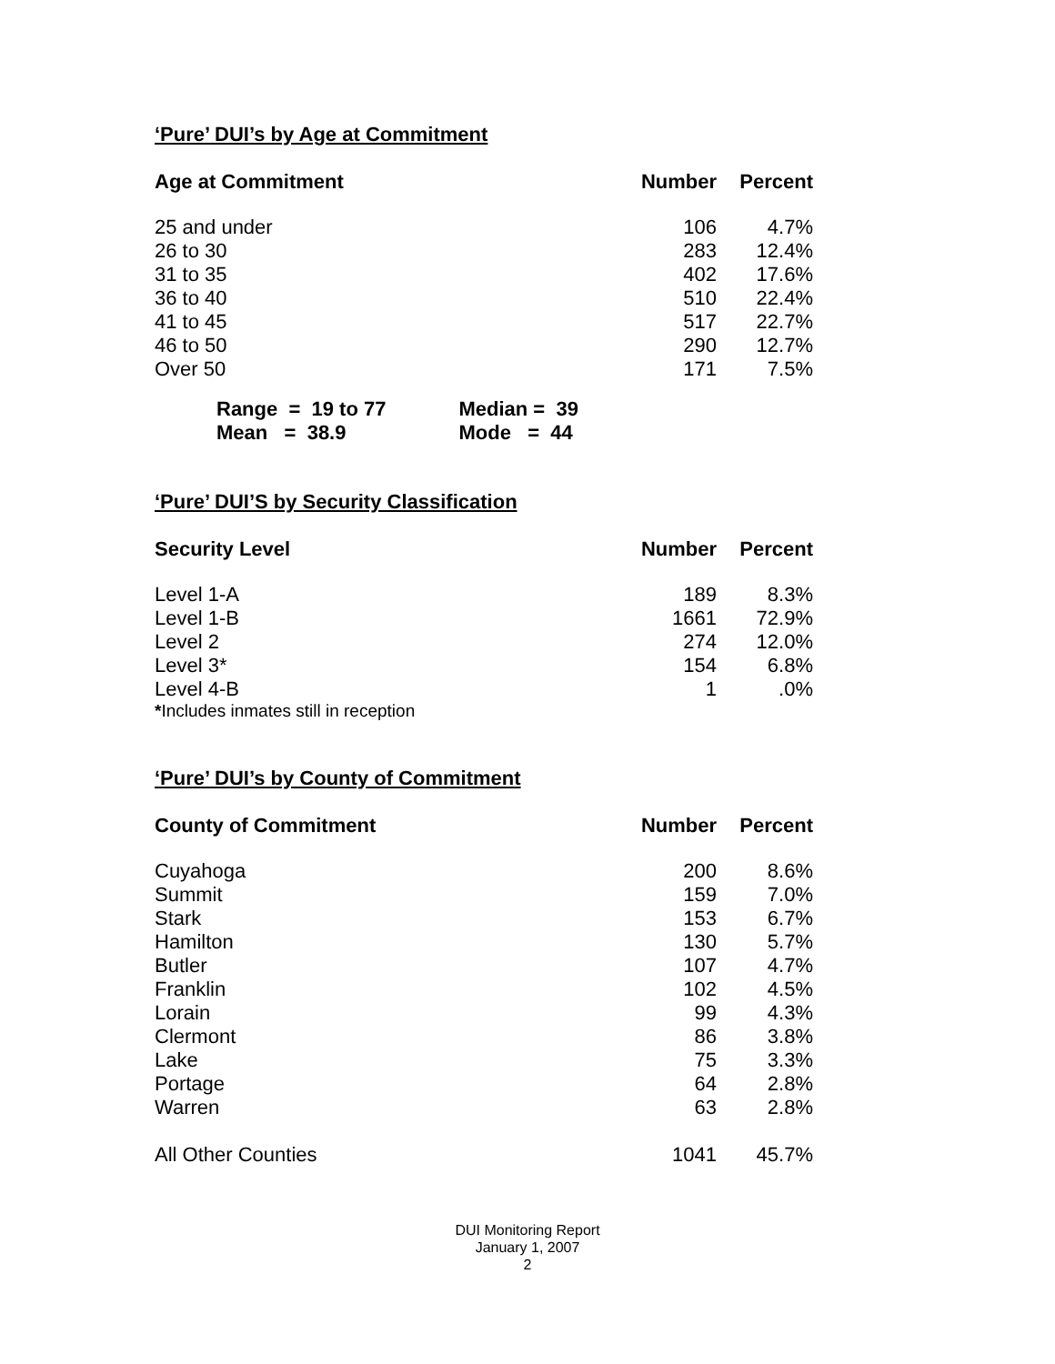‘Pure’ DUI’s by Age at Commitment
| Age at Commitment | Number | Percent |
| --- | --- | --- |
| 25 and under | 106 | 4.7% |
| 26 to 30 | 283 | 12.4% |
| 31 to 35 | 402 | 17.6% |
| 36 to 40 | 510 | 22.4% |
| 41 to 45 | 517 | 22.7% |
| 46 to 50 | 290 | 12.7% |
| Over 50 | 171 | 7.5% |
| Range = 19 to 77 | Median = 39 |
| Mean = 38.9 | Mode = 44 |
‘Pure’ DUI’S by Security Classification
| Security Level | Number | Percent |
| --- | --- | --- |
| Level 1-A | 189 | 8.3% |
| Level 1-B | 1661 | 72.9% |
| Level 2 | 274 | 12.0% |
| Level 3* | 154 | 6.8% |
| Level 4-B | 1 | .0% |
*Includes inmates still in reception
‘Pure’ DUI’s by County of Commitment
| County of Commitment | Number | Percent |
| --- | --- | --- |
| Cuyahoga | 200 | 8.6% |
| Summit | 159 | 7.0% |
| Stark | 153 | 6.7% |
| Hamilton | 130 | 5.7% |
| Butler | 107 | 4.7% |
| Franklin | 102 | 4.5% |
| Lorain | 99 | 4.3% |
| Clermont | 86 | 3.8% |
| Lake | 75 | 3.3% |
| Portage | 64 | 2.8% |
| Warren | 63 | 2.8% |
| All Other Counties | 1041 | 45.7% |
DUI Monitoring Report
January 1, 2007
2